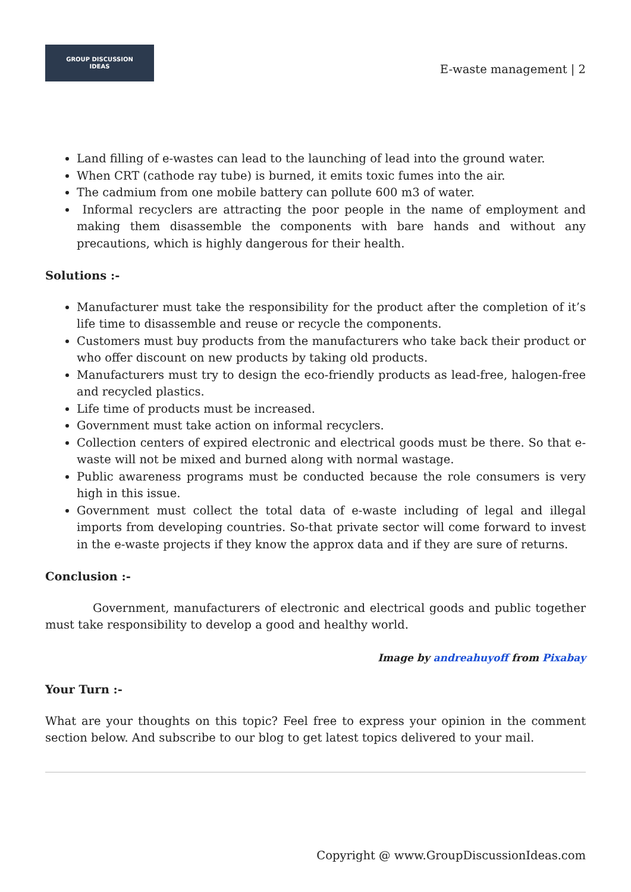GROUP DISCUSSION
IDEAS
E-waste management | 2
Land filling of e-wastes can lead to the launching of lead into the ground water.
When CRT (cathode ray tube) is burned, it emits toxic fumes into the air.
The cadmium from one mobile battery can pollute 600 m3 of water.
Informal recyclers are attracting the poor people in the name of employment and making them disassemble the components with bare hands and without any precautions, which is highly dangerous for their health.
Solutions :-
Manufacturer must take the responsibility for the product after the completion of it’s life time to disassemble and reuse or recycle the components.
Customers must buy products from the manufacturers who take back their product or who offer discount on new products by taking old products.
Manufacturers must try to design the eco-friendly products as lead-free, halogen-free and recycled plastics.
Life time of products must be increased.
Government must take action on informal recyclers.
Collection centers of expired electronic and electrical goods must be there. So that e-waste will not be mixed and burned along with normal wastage.
Public awareness programs must be conducted because the role consumers is very high in this issue.
Government must collect the total data of e-waste including of legal and illegal imports from developing countries. So-that private sector will come forward to invest in the e-waste projects if they know the approx data and if they are sure of returns.
Conclusion :-
Government, manufacturers of electronic and electrical goods and public together must take responsibility to develop a good and healthy world.
Image by andreahuyoff from Pixabay
Your Turn :-
What are your thoughts on this topic? Feel free to express your opinion in the comment section below. And subscribe to our blog to get latest topics delivered to your mail.
Copyright @ www.GroupDiscussionIdeas.com